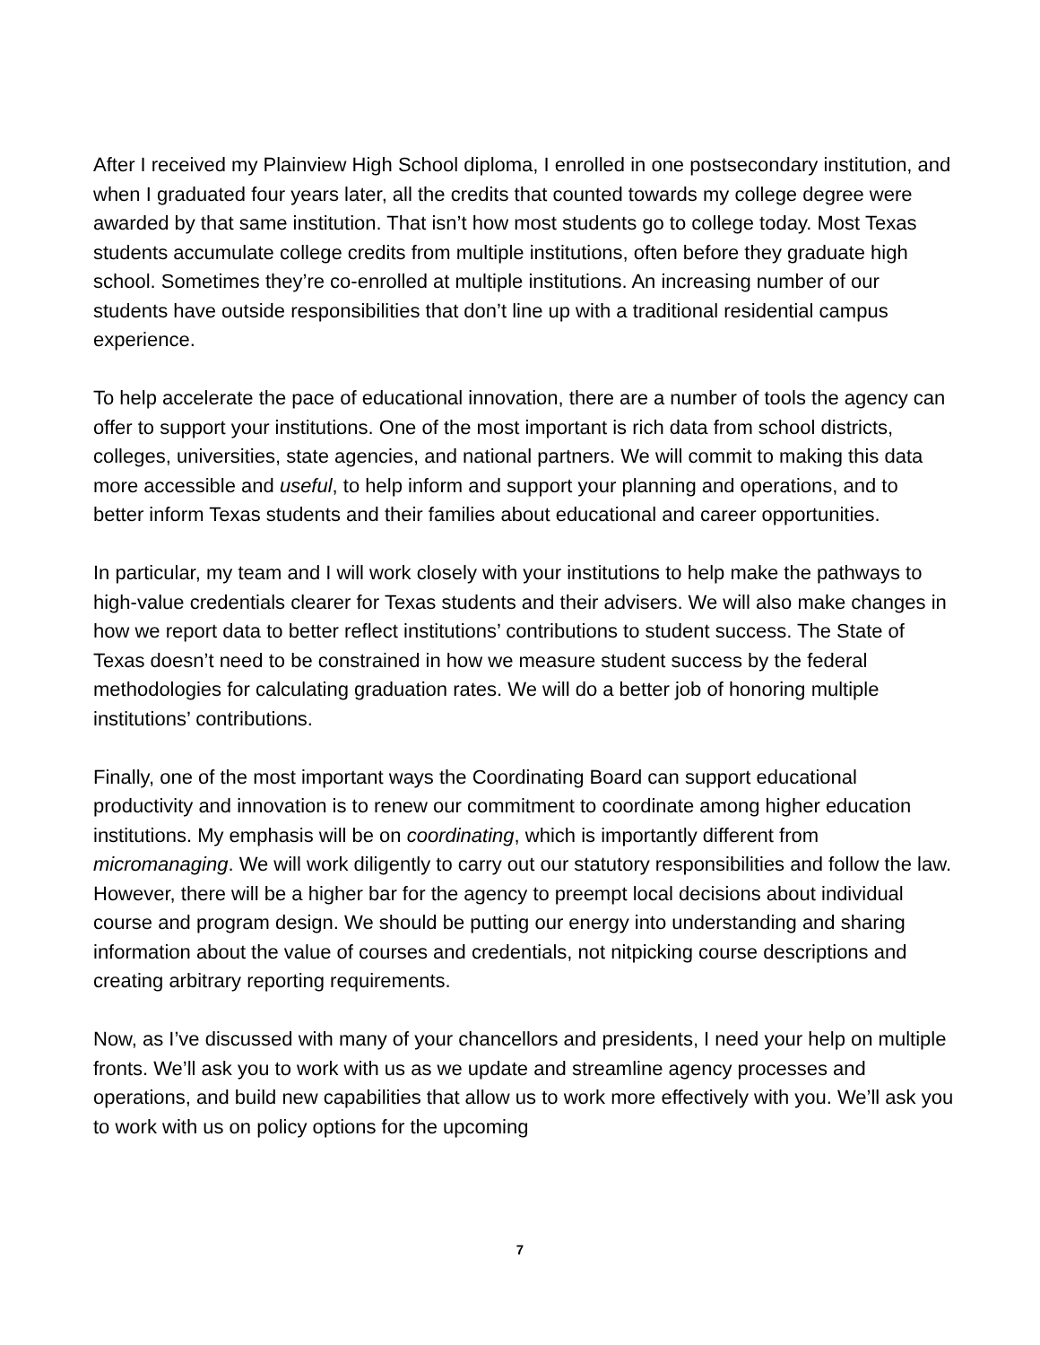After I received my Plainview High School diploma, I enrolled in one postsecondary institution, and when I graduated four years later, all the credits that counted towards my college degree were awarded by that same institution. That isn’t how most students go to college today. Most Texas students accumulate college credits from multiple institutions, often before they graduate high school. Sometimes they’re co-enrolled at multiple institutions. An increasing number of our students have outside responsibilities that don’t line up with a traditional residential campus experience.
To help accelerate the pace of educational innovation, there are a number of tools the agency can offer to support your institutions. One of the most important is rich data from school districts, colleges, universities, state agencies, and national partners. We will commit to making this data more accessible and useful, to help inform and support your planning and operations, and to better inform Texas students and their families about educational and career opportunities.
In particular, my team and I will work closely with your institutions to help make the pathways to high-value credentials clearer for Texas students and their advisers. We will also make changes in how we report data to better reflect institutions’ contributions to student success. The State of Texas doesn’t need to be constrained in how we measure student success by the federal methodologies for calculating graduation rates. We will do a better job of honoring multiple institutions’ contributions.
Finally, one of the most important ways the Coordinating Board can support educational productivity and innovation is to renew our commitment to coordinate among higher education institutions. My emphasis will be on coordinating, which is importantly different from micromanaging. We will work diligently to carry out our statutory responsibilities and follow the law. However, there will be a higher bar for the agency to preempt local decisions about individual course and program design. We should be putting our energy into understanding and sharing information about the value of courses and credentials, not nitpicking course descriptions and creating arbitrary reporting requirements.
Now, as I’ve discussed with many of your chancellors and presidents, I need your help on multiple fronts. We’ll ask you to work with us as we update and streamline agency processes and operations, and build new capabilities that allow us to work more effectively with you. We’ll ask you to work with us on policy options for the upcoming
7